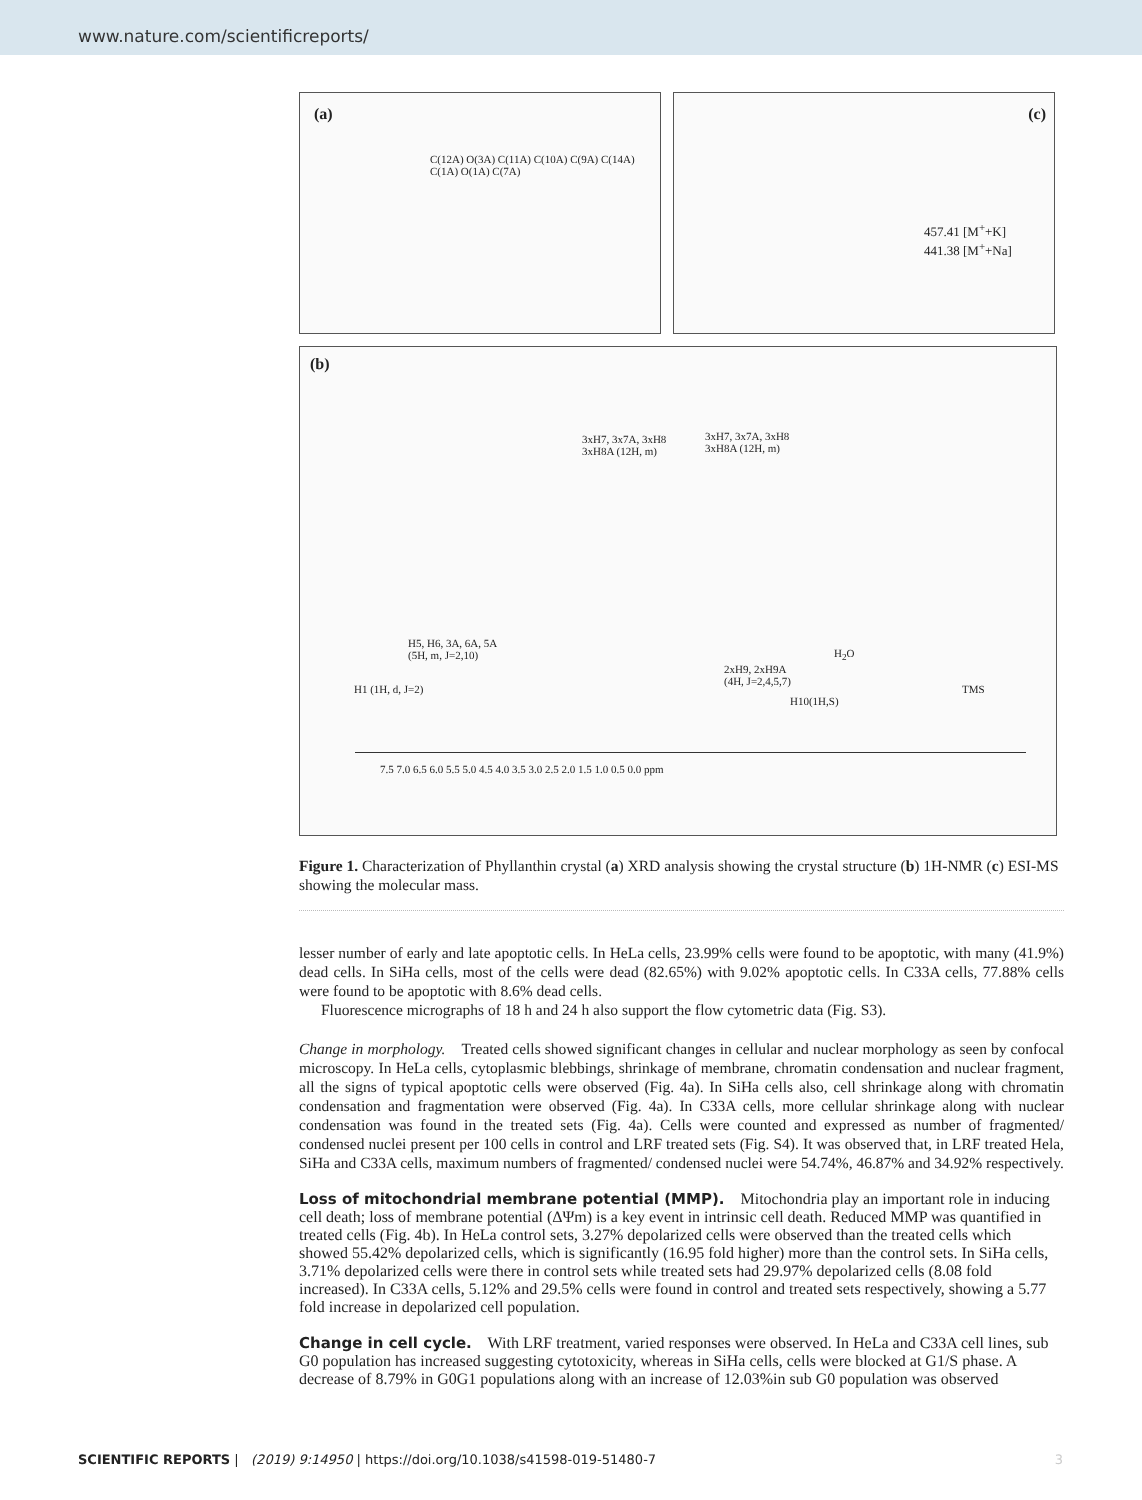www.nature.com/scientificreports/
(a)
C(12A) O(3A) C(11A) C(10A) C(9A) C(14A) C(1A) O(1A) C(7A)
(c)
457.41 [M<sup>+</sup>+K]
441.38 [M<sup>+</sup>+Na]
(b)
3xH7, 3x7A, 3xH8
3xH8A (12H, m)
3xH7, 3x7A, 3xH8
3xH8A (12H, m)
H5, H6, 3A, 6A, 5A
(5H, m, J=2,10)
H1 (1H, d, J=2)
H<sub>2</sub>O
2xH9, 2xH9A
(4H, J=2,4,5,7)
H10(1H,S)
TMS
7.5 7.0 6.5 6.0 5.5 5.0 4.5 4.0 3.5 3.0 2.5 2.0 1.5 1.0 0.5 0.0 ppm
Figure 1. Characterization of Phyllanthin crystal (a) XRD analysis showing the crystal structure (b) 1H-NMR (c) ESI-MS showing the molecular mass.
lesser number of early and late apoptotic cells. In HeLa cells, 23.99% cells were found to be apoptotic, with many (41.9%) dead cells. In SiHa cells, most of the cells were dead (82.65%) with 9.02% apoptotic cells. In C33A cells, 77.88% cells were found to be apoptotic with 8.6% dead cells.
Fluorescence micrographs of 18 h and 24 h also support the flow cytometric data (Fig. S3).
Change in morphology. Treated cells showed significant changes in cellular and nuclear morphology as seen by confocal microscopy. In HeLa cells, cytoplasmic blebbings, shrinkage of membrane, chromatin condensation and nuclear fragment, all the signs of typical apoptotic cells were observed (Fig. 4a). In SiHa cells also, cell shrinkage along with chromatin condensation and fragmentation were observed (Fig. 4a). In C33A cells, more cellular shrinkage along with nuclear condensation was found in the treated sets (Fig. 4a). Cells were counted and expressed as number of fragmented/ condensed nuclei present per 100 cells in control and LRF treated sets (Fig. S4). It was observed that, in LRF treated Hela, SiHa and C33A cells, maximum numbers of fragmented/ condensed nuclei were 54.74%, 46.87% and 34.92% respectively.
Loss of mitochondrial membrane potential (MMP).
Mitochondria play an important role in inducing cell death; loss of membrane potential (ΔΨm) is a key event in intrinsic cell death. Reduced MMP was quantified in treated cells (Fig. 4b). In HeLa control sets, 3.27% depolarized cells were observed than the treated cells which showed 55.42% depolarized cells, which is significantly (16.95 fold higher) more than the control sets. In SiHa cells, 3.71% depolarized cells were there in control sets while treated sets had 29.97% depolarized cells (8.08 fold increased). In C33A cells, 5.12% and 29.5% cells were found in control and treated sets respectively, showing a 5.77 fold increase in depolarized cell population.
Change in cell cycle.
With LRF treatment, varied responses were observed. In HeLa and C33A cell lines, sub G0 population has increased suggesting cytotoxicity, whereas in SiHa cells, cells were blocked at G1/S phase. A decrease of 8.79% in G0G1 populations along with an increase of 12.03%in sub G0 population was observed
SCIENTIFIC REPORTS | (2019) 9:14950 | https://doi.org/10.1038/s41598-019-51480-7 3